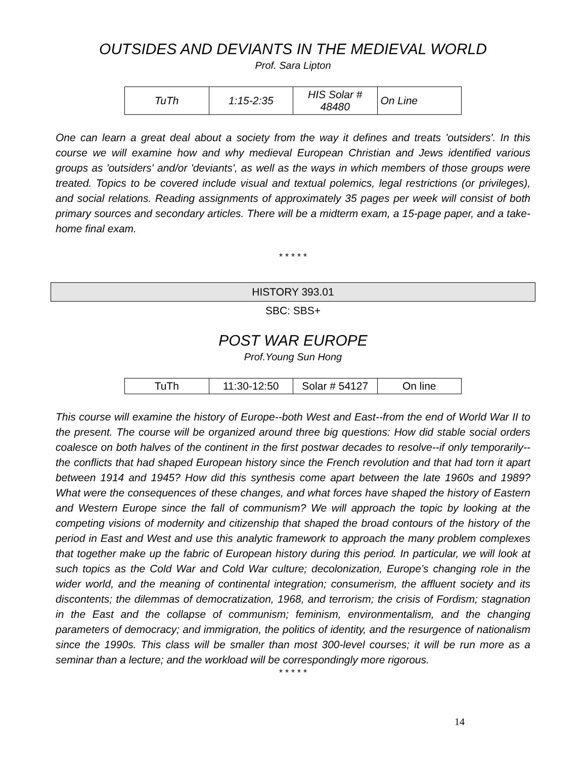OUTSIDES AND DEVIANTS IN THE MEDIEVAL WORLD
Prof. Sara Lipton
| TuTh | 1:15-2:35 | HIS Solar # 48480 | On Line |
One can learn a great deal about a society from the way it defines and treats 'outsiders'. In this course we will examine how and why medieval European Christian and Jews identified various groups as 'outsiders' and/or 'deviants', as well as the ways in which members of those groups were treated. Topics to be covered include visual and textual polemics, legal restrictions (or privileges), and social relations. Reading assignments of approximately 35 pages per week will consist of both primary sources and secondary articles. There will be a midterm exam, a 15-page paper, and a take-home final exam.
* * * * *
HISTORY 393.01
SBC: SBS+
POST WAR EUROPE
Prof.Young Sun Hong
| TuTh | 11:30-12:50 | Solar # 54127 | On line |
This course will examine the history of Europe--both West and East--from the end of World War II to the present. The course will be organized around three big questions: How did stable social orders coalesce on both halves of the continent in the first postwar decades to resolve--if only temporarily--the conflicts that had shaped European history since the French revolution and that had torn it apart between 1914 and 1945? How did this synthesis come apart between the late 1960s and 1989? What were the consequences of these changes, and what forces have shaped the history of Eastern and Western Europe since the fall of communism? We will approach the topic by looking at the competing visions of modernity and citizenship that shaped the broad contours of the history of the period in East and West and use this analytic framework to approach the many problem complexes that together make up the fabric of European history during this period. In particular, we will look at such topics as the Cold War and Cold War culture; decolonization, Europe’s changing role in the wider world, and the meaning of continental integration; consumerism, the affluent society and its discontents; the dilemmas of democratization, 1968, and terrorism; the crisis of Fordism; stagnation in the East and the collapse of communism; feminism, environmentalism, and the changing parameters of democracy; and immigration, the politics of identity, and the resurgence of nationalism since the 1990s. This class will be smaller than most 300-level courses; it will be run more as a seminar than a lecture; and the workload will be correspondingly more rigorous.
* * * * *
14